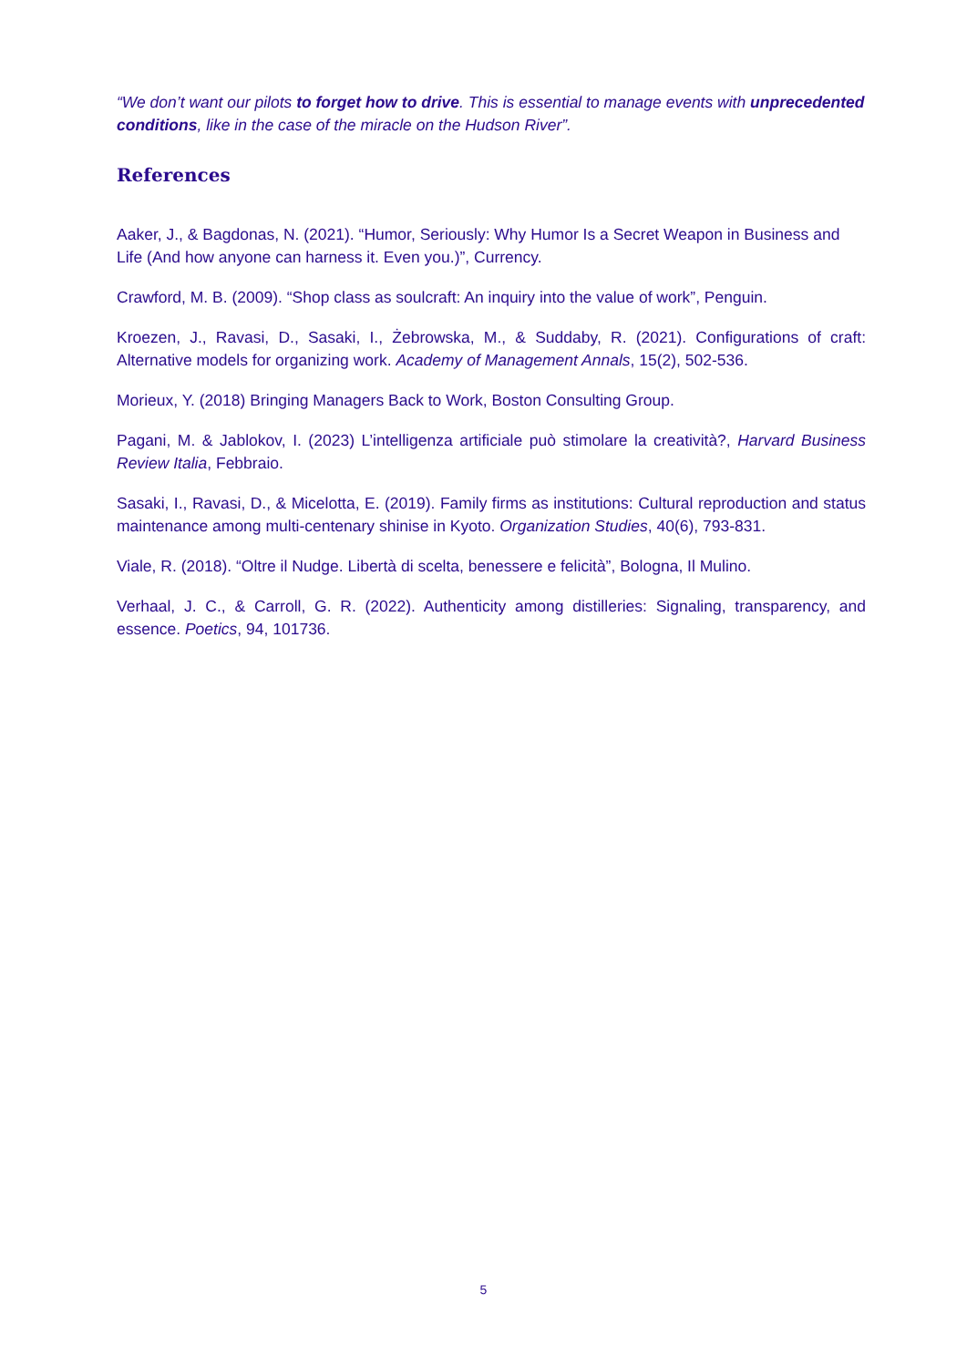“We don’t want our pilots to forget how to drive. This is essential to manage events with unprecedented conditions, like in the case of the miracle on the Hudson River”.
References
Aaker, J., & Bagdonas, N. (2021). “Humor, Seriously: Why Humor Is a Secret Weapon in Business and Life (And how anyone can harness it. Even you.)”, Currency.
Crawford, M. B. (2009). “Shop class as soulcraft: An inquiry into the value of work”, Penguin.
Kroezen, J., Ravasi, D., Sasaki, I., Żebrowska, M., & Suddaby, R. (2021). Configurations of craft: Alternative models for organizing work. Academy of Management Annals, 15(2), 502-536.
Morieux, Y. (2018) Bringing Managers Back to Work, Boston Consulting Group.
Pagani, M. & Jablokov, I. (2023) L’intelligenza artificiale può stimolare la creatività?, Harvard Business Review Italia, Febbraio.
Sasaki, I., Ravasi, D., & Micelotta, E. (2019). Family firms as institutions: Cultural reproduction and status maintenance among multi-centenary shinise in Kyoto. Organization Studies, 40(6), 793-831.
Viale, R. (2018). “Oltre il Nudge. Libertà di scelta, benessere e felicità”, Bologna, Il Mulino.
Verhaal, J. C., & Carroll, G. R. (2022). Authenticity among distilleries: Signaling, transparency, and essence. Poetics, 94, 101736.
5